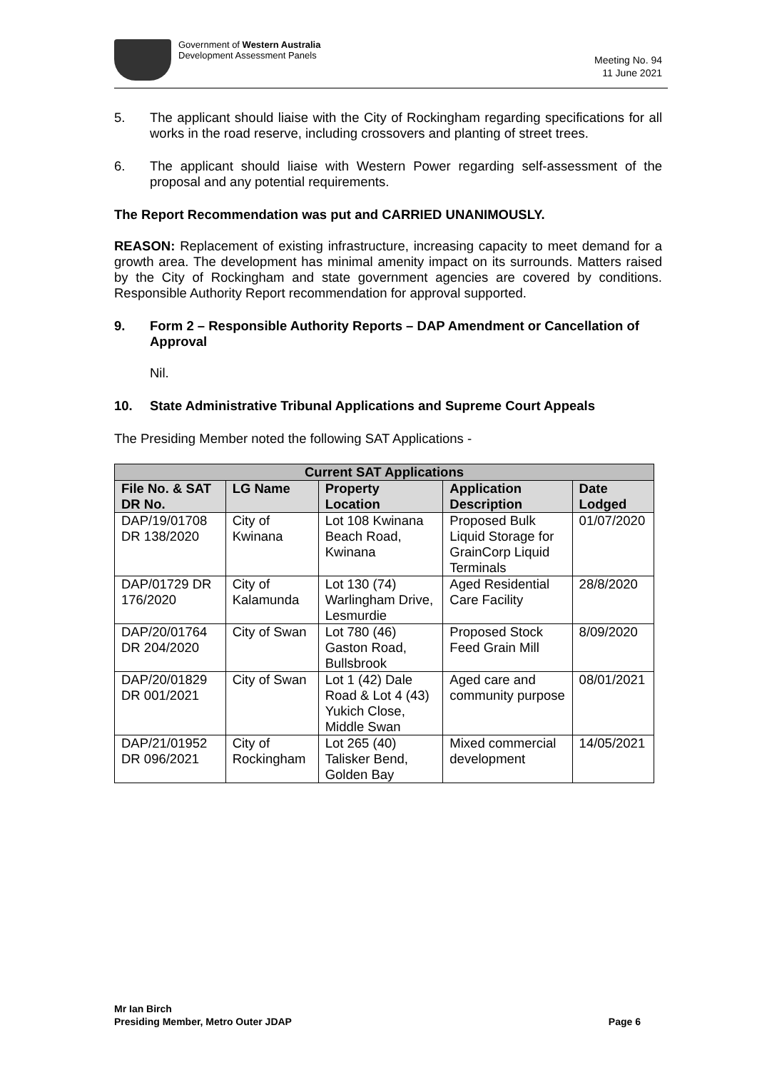Government of Western Australia
Development Assessment Panels
Meeting No. 94
11 June 2021
5. The applicant should liaise with the City of Rockingham regarding specifications for all works in the road reserve, including crossovers and planting of street trees.
6. The applicant should liaise with Western Power regarding self-assessment of the proposal and any potential requirements.
The Report Recommendation was put and CARRIED UNANIMOUSLY.
REASON: Replacement of existing infrastructure, increasing capacity to meet demand for a growth area. The development has minimal amenity impact on its surrounds. Matters raised by the City of Rockingham and state government agencies are covered by conditions. Responsible Authority Report recommendation for approval supported.
9. Form 2 – Responsible Authority Reports – DAP Amendment or Cancellation of Approval
Nil.
10. State Administrative Tribunal Applications and Supreme Court Appeals
The Presiding Member noted the following SAT Applications -
| Current SAT Applications | | | | |
| --- | --- | --- | --- | --- |
| File No. & SAT DR No. | LG Name | Property Location | Application Description | Date Lodged |
| DAP/19/01708 DR 138/2020 | City of Kwinana | Lot 108 Kwinana Beach Road, Kwinana | Proposed Bulk Liquid Storage for GrainCorp Liquid Terminals | 01/07/2020 |
| DAP/01729 DR 176/2020 | City of Kalamunda | Lot 130 (74) Warlingham Drive, Lesmurdie | Aged Residential Care Facility | 28/8/2020 |
| DAP/20/01764 DR 204/2020 | City of Swan | Lot 780 (46) Gaston Road, Bullsbrook | Proposed Stock Feed Grain Mill | 8/09/2020 |
| DAP/20/01829 DR 001/2021 | City of Swan | Lot 1 (42) Dale Road & Lot 4 (43) Yukich Close, Middle Swan | Aged care and community purpose | 08/01/2021 |
| DAP/21/01952 DR 096/2021 | City of Rockingham | Lot 265 (40) Talisker Bend, Golden Bay | Mixed commercial development | 14/05/2021 |
Mr Ian Birch
Presiding Member, Metro Outer JDAP Page 6